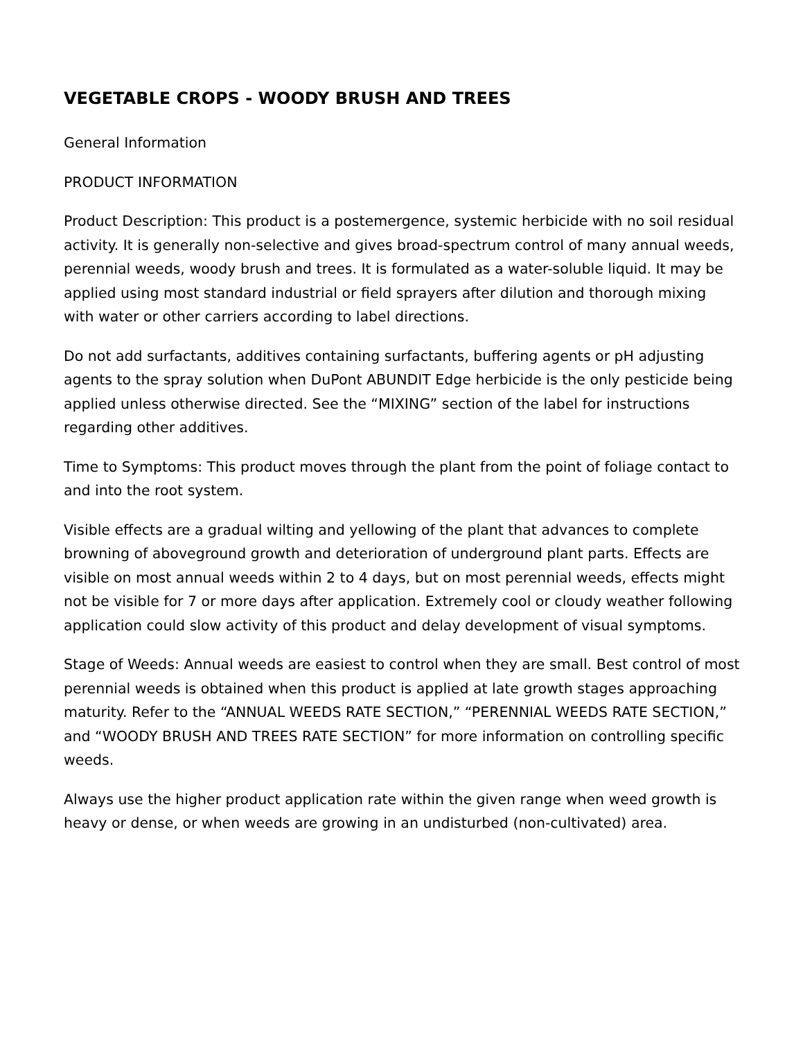VEGETABLE CROPS - WOODY BRUSH AND TREES
General Information
PRODUCT INFORMATION
Product Description: This product is a postemergence, systemic herbicide with no soil residual activity. It is generally non-selective and gives broad-spectrum control of many annual weeds, perennial weeds, woody brush and trees. It is formulated as a water-soluble liquid. It may be applied using most standard industrial or field sprayers after dilution and thorough mixing with water or other carriers according to label directions.
Do not add surfactants, additives containing surfactants, buffering agents or pH adjusting agents to the spray solution when DuPont ABUNDIT Edge herbicide is the only pesticide being applied unless otherwise directed. See the “MIXING” section of the label for instructions regarding other additives.
Time to Symptoms: This product moves through the plant from the point of foliage contact to and into the root system.
Visible effects are a gradual wilting and yellowing of the plant that advances to complete browning of aboveground growth and deterioration of underground plant parts. Effects are visible on most annual weeds within 2 to 4 days, but on most perennial weeds, effects might not be visible for 7 or more days after application. Extremely cool or cloudy weather following application could slow activity of this product and delay development of visual symptoms.
Stage of Weeds: Annual weeds are easiest to control when they are small. Best control of most perennial weeds is obtained when this product is applied at late growth stages approaching maturity. Refer to the “ANNUAL WEEDS RATE SECTION,” “PERENNIAL WEEDS RATE SECTION,” and “WOODY BRUSH AND TREES RATE SECTION” for more information on controlling specific weeds.
Always use the higher product application rate within the given range when weed growth is heavy or dense, or when weeds are growing in an undisturbed (non-cultivated) area.